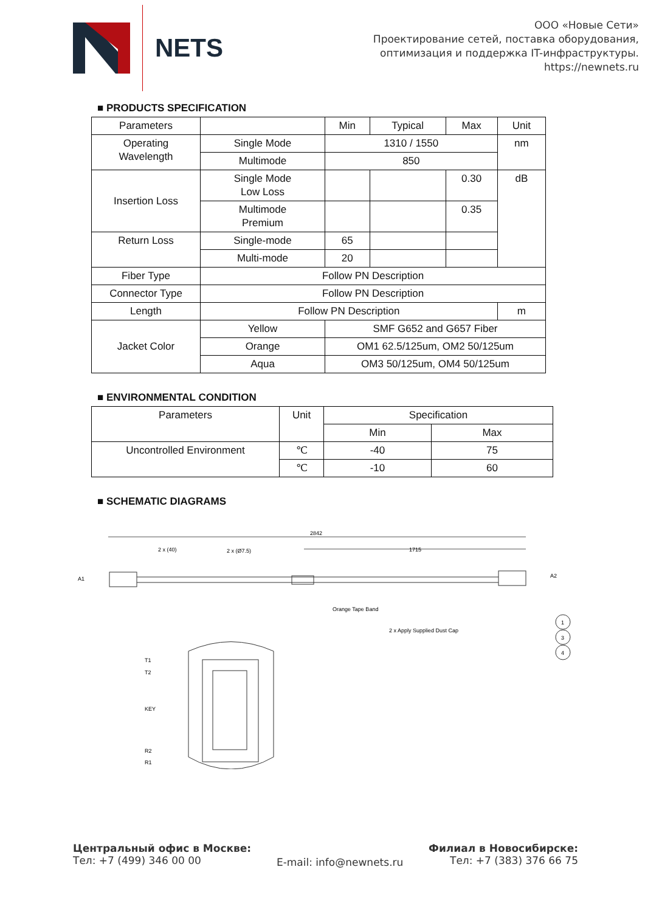NETS
ООО «Новые Сети»
Проектирование сетей, поставка оборудования,
оптимизация и поддержка IT-инфраструктуры.
https://newnets.ru
■ PRODUCTS SPECIFICATION
| Parameters | | Min | Typical | Max | Unit |
| --- | --- | --- | --- | --- | --- |
| Operating Wavelength | Single Mode | 1310 / 1550 | | | nm |
| | Multimode | 850 | | | |
| Insertion Loss | Single Mode Low Loss | | | 0.30 | dB |
| | Multimode Premium | | | 0.35 | |
| Return Loss | Single-mode | 65 | | | |
| | Multi-mode | 20 | | | |
| Fiber Type | Follow PN Description | | | | |
| Connector Type | Follow PN Description | | | | |
| Length | Follow PN Description | | | | m |
| Jacket Color | Yellow | SMF G652 and G657 Fiber | | | |
| | Orange | OM1 62.5/125um, OM2 50/125um | | | |
| | Aqua | OM3 50/125um, OM4 50/125um | | | |
■ ENVIRONMENTAL CONDITION
| Parameters | Unit | Specification | |
| --- | --- | --- | --- |
| | | Min | Max |
| Uncontrolled Environment | ℃ | -40 | 75 |
| | ℃ | -10 | 60 |
■ SCHEMATIC DIAGRAMS
2842
1715
2 x (40)
2 x (Ø7.5)
A1
A2
Orange Tape Band
2 x Apply Supplied Dust Cap
1
3
4
T1
T2
KEY
R2
R1
Центральный офис в Москве:
Тел: +7 (499) 346 00 00
E-mail: info@newnets.ru
Филиал в Новосибирске:
Тел: +7 (383) 376 66 75